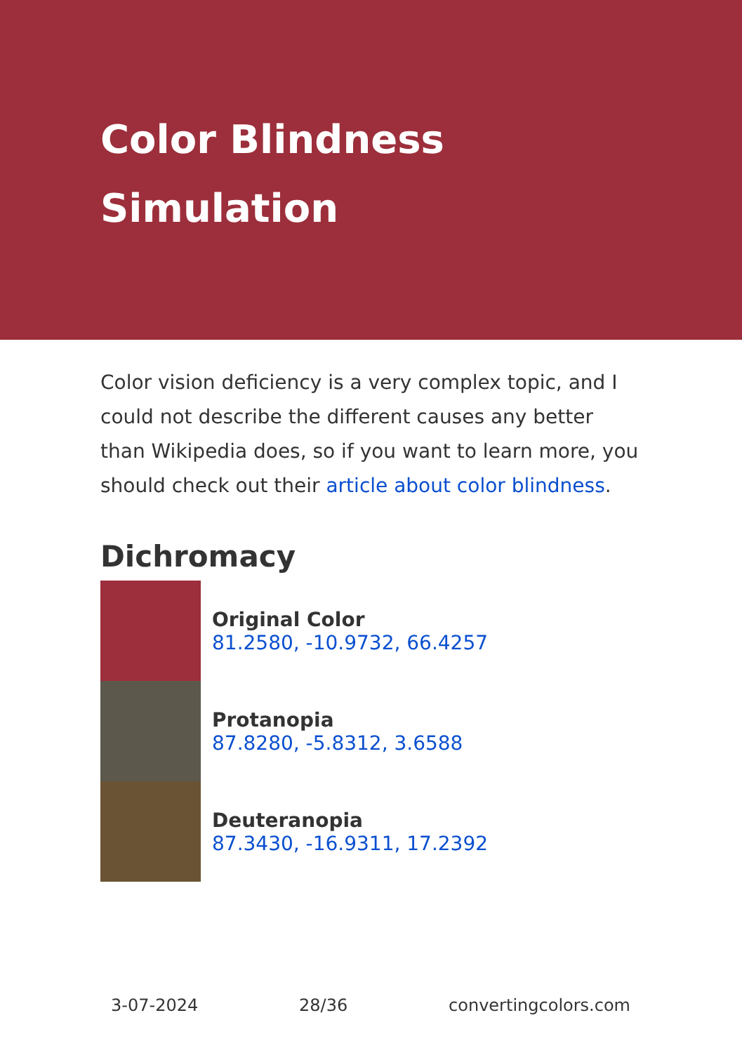Color Blindness Simulation
Color vision deficiency is a very complex topic, and I could not describe the different causes any better than Wikipedia does, so if you want to learn more, you should check out their article about color blindness.
Dichromacy
Original Color
81.2580, -10.9732, 66.4257
Protanopia
87.8280, -5.8312, 3.6588
Deuteranopia
87.3430, -16.9311, 17.2392
3-07-2024 28/36 convertingcolors.com